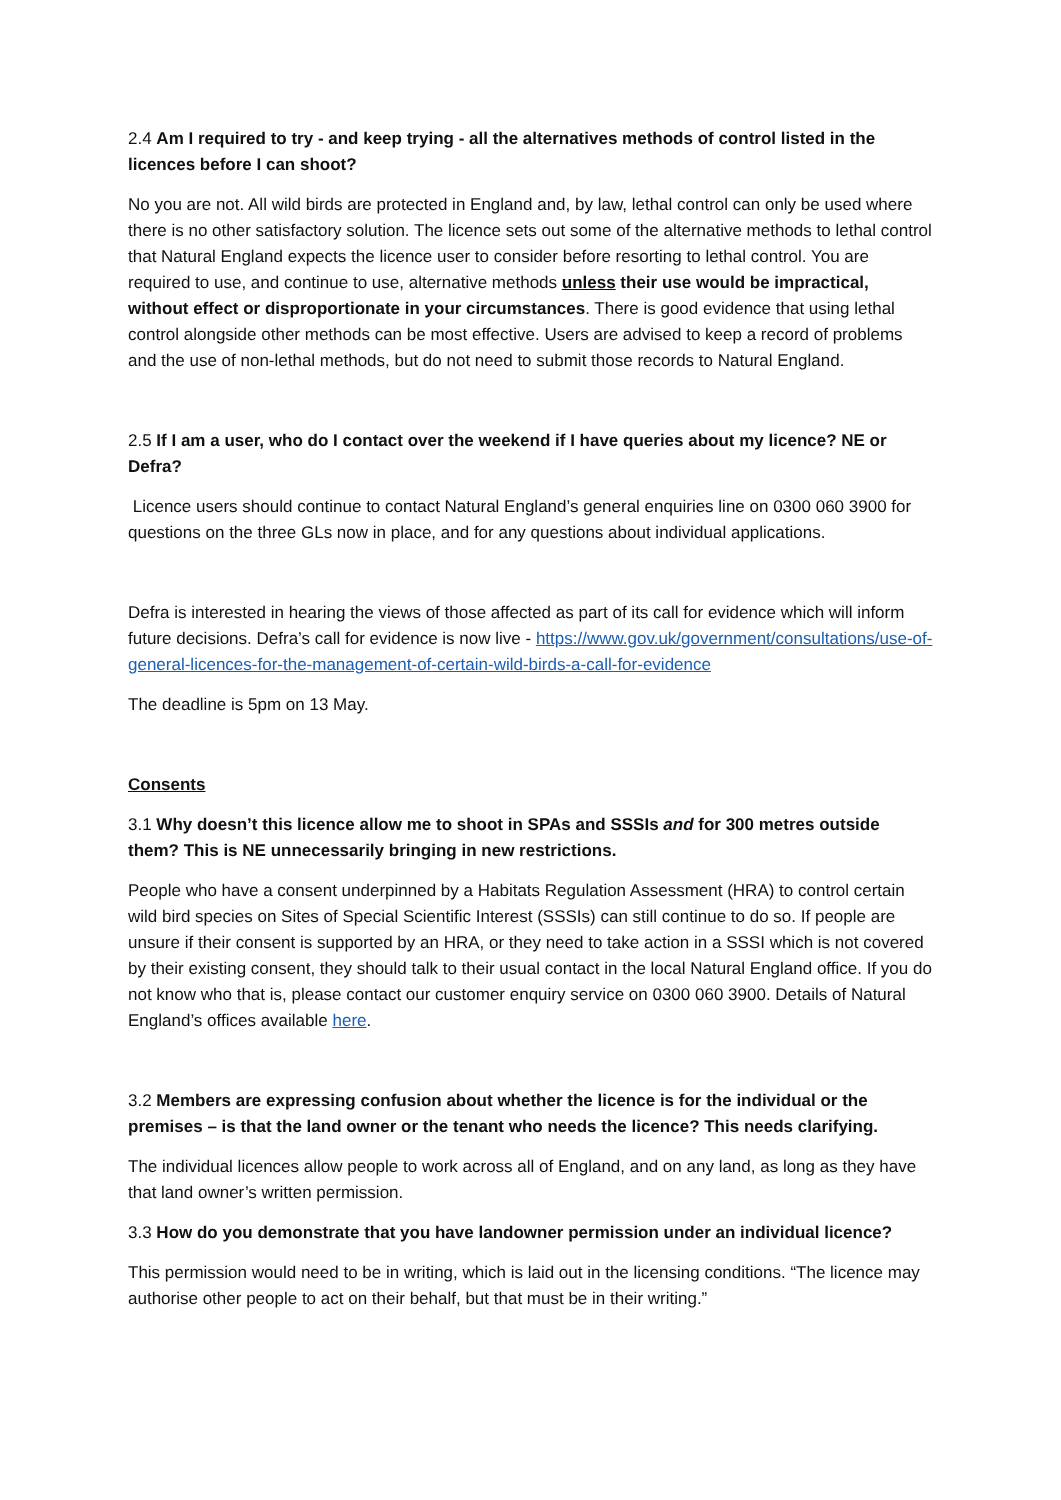2.4 Am I required to try - and keep trying - all the alternatives methods of control listed in the licences before I can shoot?
No you are not. All wild birds are protected in England and, by law, lethal control can only be used where there is no other satisfactory solution. The licence sets out some of the alternative methods to lethal control that Natural England expects the licence user to consider before resorting to lethal control. You are required to use, and continue to use, alternative methods unless their use would be impractical, without effect or disproportionate in your circumstances. There is good evidence that using lethal control alongside other methods can be most effective. Users are advised to keep a record of problems and the use of non-lethal methods, but do not need to submit those records to Natural England.
2.5 If I am a user, who do I contact over the weekend if I have queries about my licence? NE or Defra?
Licence users should continue to contact Natural England’s general enquiries line on 0300 060 3900 for questions on the three GLs now in place, and for any questions about individual applications.
Defra is interested in hearing the views of those affected as part of its call for evidence which will inform future decisions. Defra’s call for evidence is now live - https://www.gov.uk/government/consultations/use-of-general-licences-for-the-management-of-certain-wild-birds-a-call-for-evidence
The deadline is 5pm on 13 May.
Consents
3.1 Why doesn’t this licence allow me to shoot in SPAs and SSSIs and for 300 metres outside them? This is NE unnecessarily bringing in new restrictions.
People who have a consent underpinned by a Habitats Regulation Assessment (HRA) to control certain wild bird species on Sites of Special Scientific Interest (SSSIs) can still continue to do so. If people are unsure if their consent is supported by an HRA, or they need to take action in a SSSI which is not covered by their existing consent, they should talk to their usual contact in the local Natural England office. If you do not know who that is, please contact our customer enquiry service on 0300 060 3900. Details of Natural England’s offices available here.
3.2 Members are expressing confusion about whether the licence is for the individual or the premises – is that the land owner or the tenant who needs the licence? This needs clarifying.
The individual licences allow people to work across all of England, and on any land, as long as they have that land owner’s written permission.
3.3 How do you demonstrate that you have landowner permission under an individual licence?
This permission would need to be in writing, which is laid out in the licensing conditions. “The licence may authorise other people to act on their behalf, but that must be in their writing.”